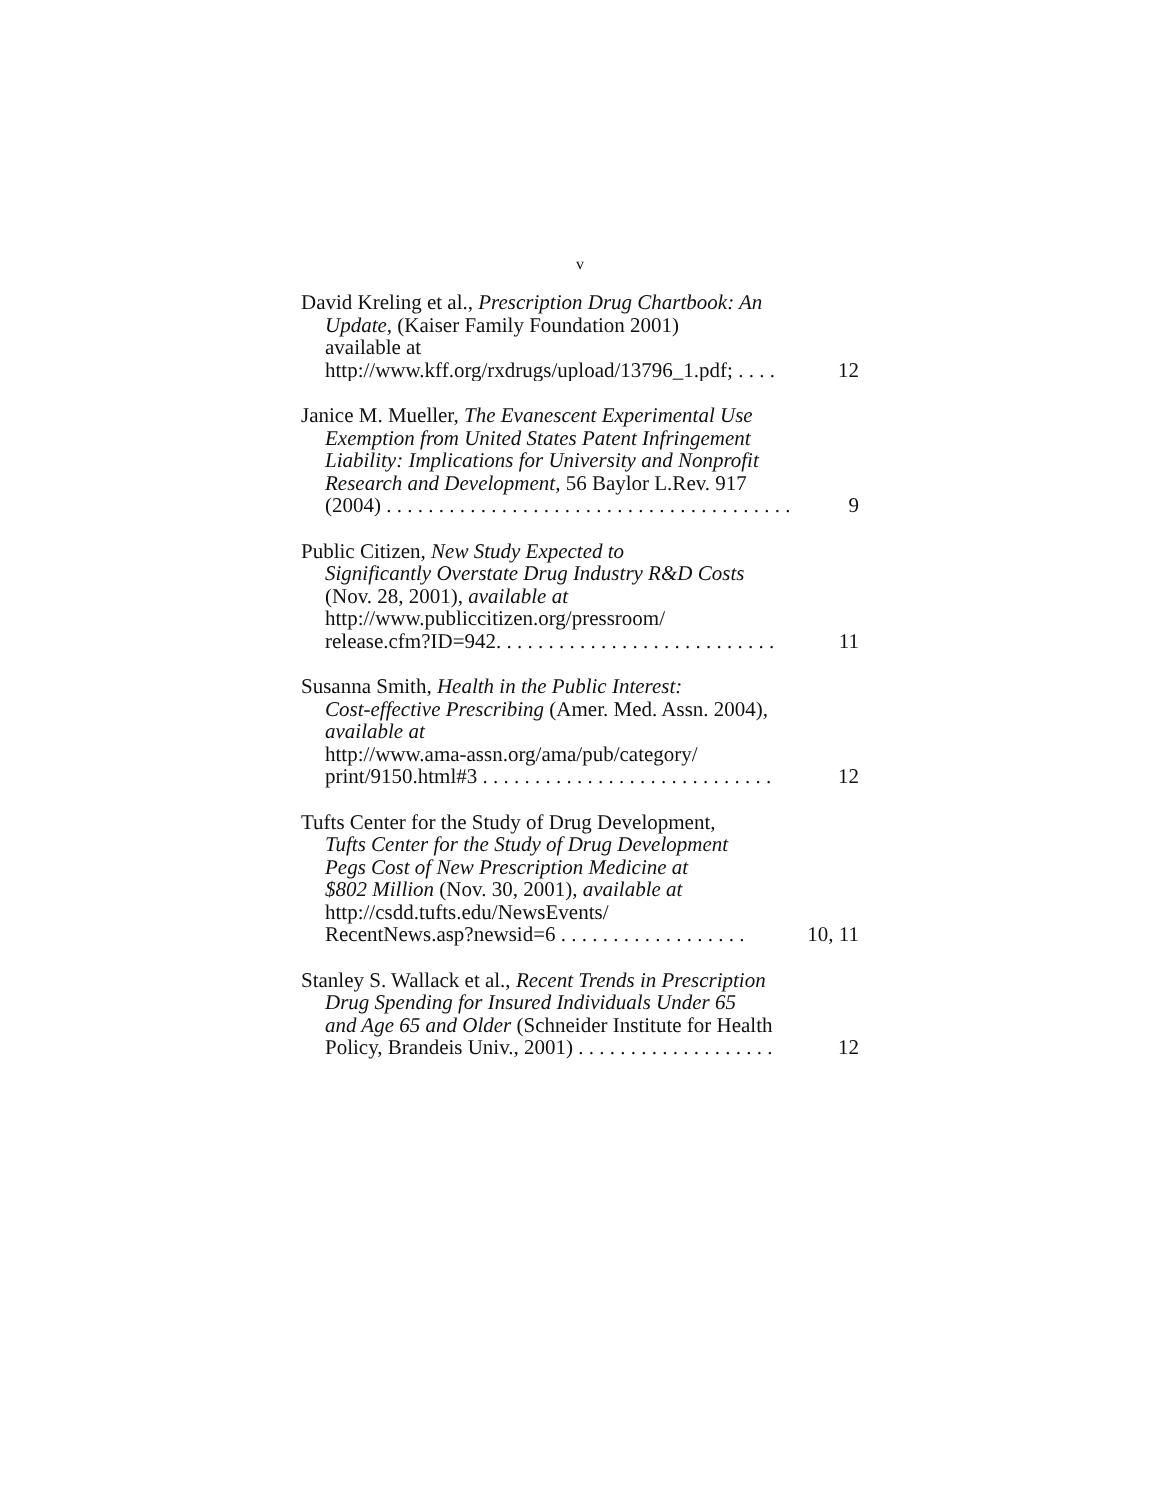v
David Kreling et al., Prescription Drug Chartbook: An
Update, (Kaiser Family Foundation 2001)
available at
http://www.kff.org/rxdrugs/upload/13796_1.pdf; . . . . 12
Janice M. Mueller, The Evanescent Experimental Use
Exemption from United States Patent Infringement
Liability: Implications for University and Nonprofit
Research and Development, 56 Baylor L.Rev. 917
(2004) . . . . . . . . . . . . . . . . . . . . . . . . . . . . . . . . . . . . . . . 9
Public Citizen, New Study Expected to
Significantly Overstate Drug Industry R&D Costs
(Nov. 28, 2001), available at
http://www.publiccitizen.org/pressroom/
release.cfm?ID=942. . . . . . . . . . . . . . . . . . . . . . . . . . . 11
Susanna Smith, Health in the Public Interest:
Cost-effective Prescribing (Amer. Med. Assn. 2004),
available at
http://www.ama-assn.org/ama/pub/category/
print/9150.html#3 . . . . . . . . . . . . . . . . . . . . . . . . . . . . 12
Tufts Center for the Study of Drug Development,
Tufts Center for the Study of Drug Development
Pegs Cost of New Prescription Medicine at
$802 Million (Nov. 30, 2001), available at
http://csdd.tufts.edu/NewsEvents/
RecentNews.asp?newsid=6 . . . . . . . . . . . . . . . . . . 10, 11
Stanley S. Wallack et al., Recent Trends in Prescription
Drug Spending for Insured Individuals Under 65
and Age 65 and Older (Schneider Institute for Health
Policy, Brandeis Univ., 2001) . . . . . . . . . . . . . . . . . . . 12